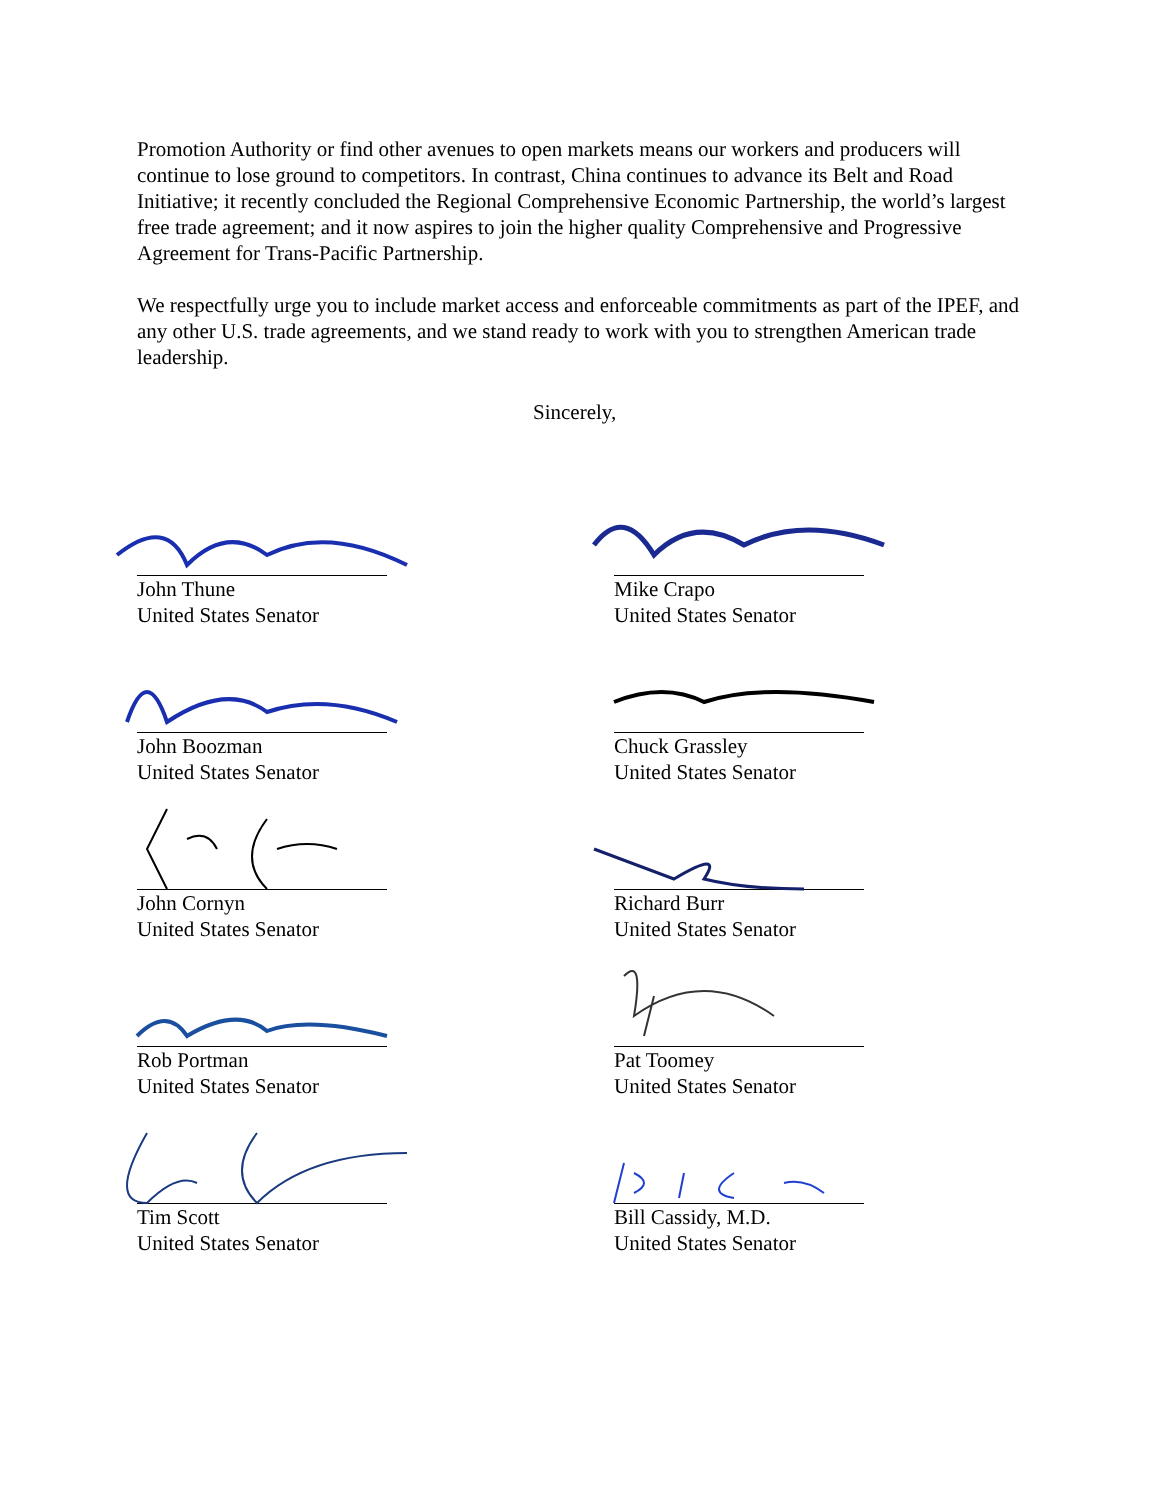Promotion Authority or find other avenues to open markets means our workers and producers will continue to lose ground to competitors. In contrast, China continues to advance its Belt and Road Initiative; it recently concluded the Regional Comprehensive Economic Partnership, the world’s largest free trade agreement; and it now aspires to join the higher quality Comprehensive and Progressive Agreement for Trans-Pacific Partnership.
We respectfully urge you to include market access and enforceable commitments as part of the IPEF, and any other U.S. trade agreements, and we stand ready to work with you to strengthen American trade leadership.
Sincerely,
John Thune
United States Senator
Mike Crapo
United States Senator
John Boozman
United States Senator
Chuck Grassley
United States Senator
John Cornyn
United States Senator
Richard Burr
United States Senator
Rob Portman
United States Senator
Pat Toomey
United States Senator
Tim Scott
United States Senator
Bill Cassidy, M.D.
United States Senator